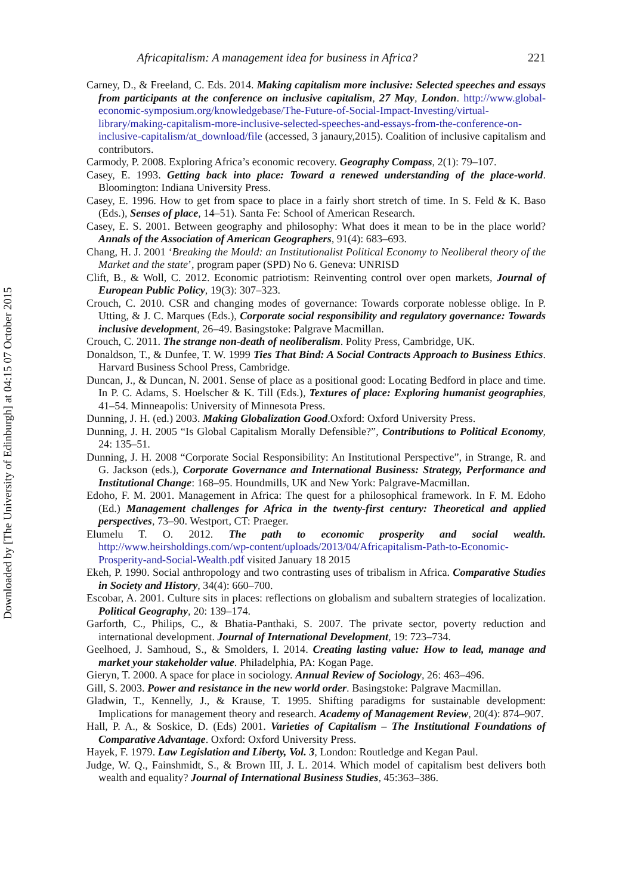Downloaded by [The University of Edinburgh] at 04:15 07 October 2015
Africapitalism: A management idea for business in Africa? 221
Carney, D., & Freeland, C. Eds. 2014. Making capitalism more inclusive: Selected speeches and essays from participants at the conference on inclusive capitalism, 27 May, London. http://www.global-economic-symposium.org/knowledgebase/The-Future-of-Social-Impact-Investing/virtual-library/making-capitalism-more-inclusive-selected-speeches-and-essays-from-the-conference-on-inclusive-capitalism/at_download/file (accessed, 3 janaury,2015). Coalition of inclusive capitalism and contributors.
Carmody, P. 2008. Exploring Africa’s economic recovery. Geography Compass, 2(1): 79–107.
Casey, E. 1993. Getting back into place: Toward a renewed understanding of the place-world. Bloomington: Indiana University Press.
Casey, E. 1996. How to get from space to place in a fairly short stretch of time. In S. Feld & K. Baso (Eds.), Senses of place, 14–51). Santa Fe: School of American Research.
Casey, E. S. 2001. Between geography and philosophy: What does it mean to be in the place world? Annals of the Association of American Geographers, 91(4): 683–693.
Chang, H. J. 2001 ‘Breaking the Mould: an Institutionalist Political Economy to Neoliberal theory of the Market and the state’, program paper (SPD) No 6. Geneva: UNRISD
Clift, B., & Woll, C. 2012. Economic patriotism: Reinventing control over open markets, Journal of European Public Policy, 19(3): 307–323.
Crouch, C. 2010. CSR and changing modes of governance: Towards corporate noblesse oblige. In P. Utting, & J. C. Marques (Eds.), Corporate social responsibility and regulatory governance: Towards inclusive development, 26–49. Basingstoke: Palgrave Macmillan.
Crouch, C. 2011. The strange non-death of neoliberalism. Polity Press, Cambridge, UK.
Donaldson, T., & Dunfee, T. W. 1999 Ties That Bind: A Social Contracts Approach to Business Ethics. Harvard Business School Press, Cambridge.
Duncan, J., & Duncan, N. 2001. Sense of place as a positional good: Locating Bedford in place and time. In P. C. Adams, S. Hoelscher & K. Till (Eds.), Textures of place: Exploring humanist geographies, 41–54. Minneapolis: University of Minnesota Press.
Dunning, J. H. (ed.) 2003. Making Globalization Good.Oxford: Oxford University Press.
Dunning, J. H. 2005 “Is Global Capitalism Morally Defensible?”, Contributions to Political Economy, 24: 135–51.
Dunning, J. H. 2008 “Corporate Social Responsibility: An Institutional Perspective”, in Strange, R. and G. Jackson (eds.), Corporate Governance and International Business: Strategy, Performance and Institutional Change: 168–95. Houndmills, UK and New York: Palgrave-Macmillan.
Edoho, F. M. 2001. Management in Africa: The quest for a philosophical framework. In F. M. Edoho (Ed.) Management challenges for Africa in the twenty-first century: Theoretical and applied perspectives, 73–90. Westport, CT: Praeger.
Elumelu T. O. 2012. The path to economic prosperity and social wealth. http://www.heirsholdings.com/wp-content/uploads/2013/04/Africapitalism-Path-to-Economic-Prosperity-and-Social-Wealth.pdf visited January 18 2015
Ekeh, P. 1990. Social anthropology and two contrasting uses of tribalism in Africa. Comparative Studies in Society and History, 34(4): 660–700.
Escobar, A. 2001. Culture sits in places: reflections on globalism and subaltern strategies of localization. Political Geography, 20: 139–174.
Garforth, C., Philips, C., & Bhatia-Panthaki, S. 2007. The private sector, poverty reduction and international development. Journal of International Development, 19: 723–734.
Geelhoed, J. Samhoud, S., & Smolders, I. 2014. Creating lasting value: How to lead, manage and market your stakeholder value. Philadelphia, PA: Kogan Page.
Gieryn, T. 2000. A space for place in sociology. Annual Review of Sociology, 26: 463–496.
Gill, S. 2003. Power and resistance in the new world order. Basingstoke: Palgrave Macmillan.
Gladwin, T., Kennelly, J., & Krause, T. 1995. Shifting paradigms for sustainable development: Implications for management theory and research. Academy of Management Review, 20(4): 874–907.
Hall, P. A., & Soskice, D. (Eds) 2001. Varieties of Capitalism – The Institutional Foundations of Comparative Advantage. Oxford: Oxford University Press.
Hayek, F. 1979. Law Legislation and Liberty, Vol. 3, London: Routledge and Kegan Paul.
Judge, W. Q., Fainshmidt, S., & Brown III, J. L. 2014. Which model of capitalism best delivers both wealth and equality? Journal of International Business Studies, 45:363–386.